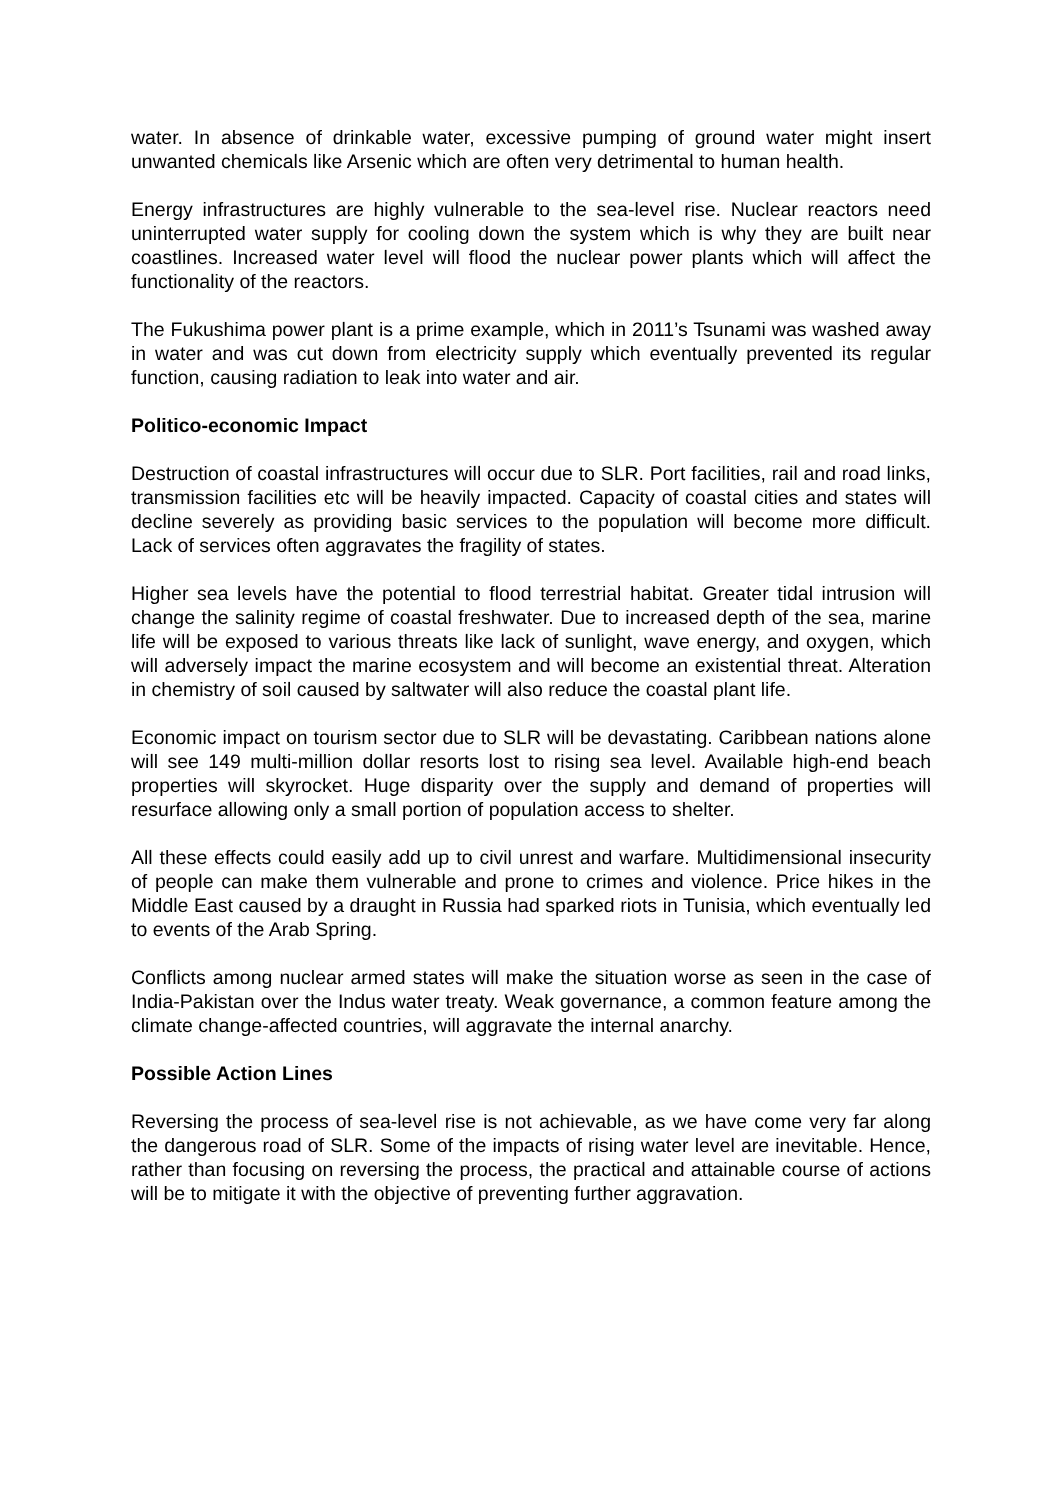water. In absence of drinkable water, excessive pumping of ground water might insert unwanted chemicals like Arsenic which are often very detrimental to human health.
Energy infrastructures are highly vulnerable to the sea-level rise. Nuclear reactors need uninterrupted water supply for cooling down the system which is why they are built near coastlines. Increased water level will flood the nuclear power plants which will affect the functionality of the reactors.
The Fukushima power plant is a prime example, which in 2011’s Tsunami was washed away in water and was cut down from electricity supply which eventually prevented its regular function, causing radiation to leak into water and air.
Politico-economic Impact
Destruction of coastal infrastructures will occur due to SLR. Port facilities, rail and road links, transmission facilities etc will be heavily impacted. Capacity of coastal cities and states will decline severely as providing basic services to the population will become more difficult. Lack of services often aggravates the fragility of states.
Higher sea levels have the potential to flood terrestrial habitat. Greater tidal intrusion will change the salinity regime of coastal freshwater. Due to increased depth of the sea, marine life will be exposed to various threats like lack of sunlight, wave energy, and oxygen, which will adversely impact the marine ecosystem and will become an existential threat. Alteration in chemistry of soil caused by saltwater will also reduce the coastal plant life.
Economic impact on tourism sector due to SLR will be devastating. Caribbean nations alone will see 149 multi-million dollar resorts lost to rising sea level. Available high-end beach properties will skyrocket. Huge disparity over the supply and demand of properties will resurface allowing only a small portion of population access to shelter.
All these effects could easily add up to civil unrest and warfare. Multidimensional insecurity of people can make them vulnerable and prone to crimes and violence. Price hikes in the Middle East caused by a draught in Russia had sparked riots in Tunisia, which eventually led to events of the Arab Spring.
Conflicts among nuclear armed states will make the situation worse as seen in the case of India-Pakistan over the Indus water treaty. Weak governance, a common feature among the climate change-affected countries, will aggravate the internal anarchy.
Possible Action Lines
Reversing the process of sea-level rise is not achievable, as we have come very far along the dangerous road of SLR. Some of the impacts of rising water level are inevitable. Hence, rather than focusing on reversing the process, the practical and attainable course of actions will be to mitigate it with the objective of preventing further aggravation.